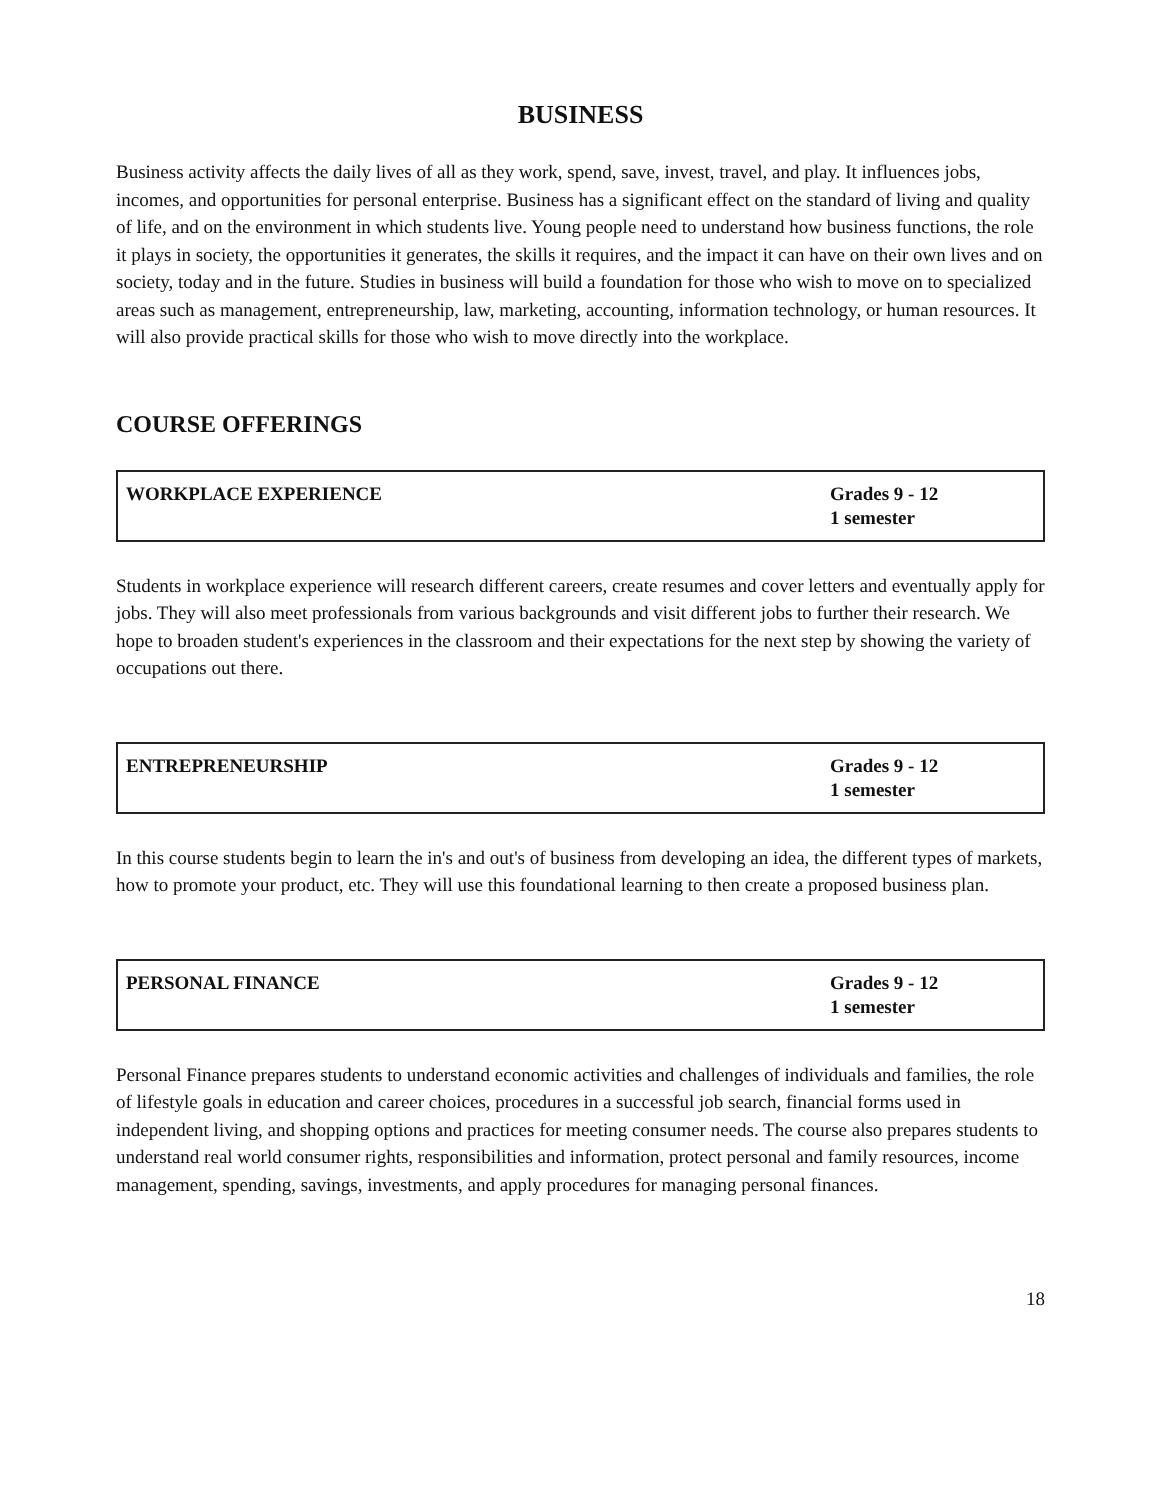BUSINESS
Business activity affects the daily lives of all as they work, spend, save, invest, travel, and play. It influences jobs, incomes, and opportunities for personal enterprise. Business has a significant effect on the standard of living and quality of life, and on the environment in which students live. Young people need to understand how business functions, the role it plays in society, the opportunities it generates, the skills it requires, and the impact it can have on their own lives and on society, today and in the future. Studies in business will build a foundation for those who wish to move on to specialized areas such as management, entrepreneurship, law, marketing, accounting, information technology, or human resources. It will also provide practical skills for those who wish to move directly into the workplace.
COURSE OFFERINGS
| WORKPLACE EXPERIENCE | Grades 9 - 12 1 semester |
Students in workplace experience will research different careers, create resumes and cover letters and eventually apply for jobs. They will also meet professionals from various backgrounds and visit different jobs to further their research. We hope to broaden student's experiences in the classroom and their expectations for the next step by showing the variety of occupations out there.
| ENTREPRENEURSHIP | Grades 9 - 12 1 semester |
In this course students begin to learn the in's and out's of business from developing an idea, the different types of markets, how to promote your product, etc. They will use this foundational learning to then create a proposed business plan.
| PERSONAL FINANCE | Grades 9 - 12 1 semester |
Personal Finance prepares students to understand economic activities and challenges of individuals and families, the role of lifestyle goals in education and career choices, procedures in a successful job search, financial forms used in independent living, and shopping options and practices for meeting consumer needs. The course also prepares students to understand real world consumer rights, responsibilities and information, protect personal and family resources, income management, spending, savings, investments, and apply procedures for managing personal finances.
18